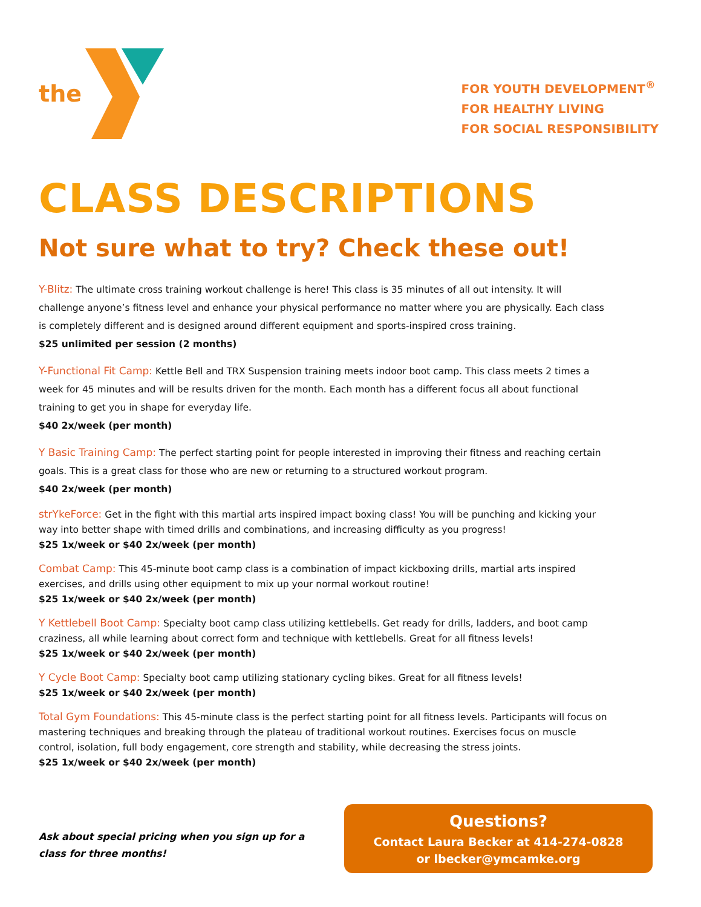the
FOR YOUTH DEVELOPMENT<sup>®</sup>
FOR HEALTHY LIVING
FOR SOCIAL RESPONSIBILITY
CLASS DESCRIPTIONS
Not sure what to try? Check these out!
Y-Blitz: The ultimate cross training workout challenge is here! This class is 35 minutes of all out intensity. It will challenge anyone’s fitness level and enhance your physical performance no matter where you are physically. Each class is completely different and is designed around different equipment and sports-inspired cross training.
$25 unlimited per session (2 months)
Y-Functional Fit Camp: Kettle Bell and TRX Suspension training meets indoor boot camp. This class meets 2 times a week for 45 minutes and will be results driven for the month. Each month has a different focus all about functional training to get you in shape for everyday life.
$40 2x/week (per month)
Y Basic Training Camp: The perfect starting point for people interested in improving their fitness and reaching certain goals. This is a great class for those who are new or returning to a structured workout program.
$40 2x/week (per month)
strYkeForce: Get in the fight with this martial arts inspired impact boxing class! You will be punching and kicking your way into better shape with timed drills and combinations, and increasing difficulty as you progress!
$25 1x/week or $40 2x/week (per month)
Combat Camp: This 45-minute boot camp class is a combination of impact kickboxing drills, martial arts inspired exercises, and drills using other equipment to mix up your normal workout routine!
$25 1x/week or $40 2x/week (per month)
Y Kettlebell Boot Camp: Specialty boot camp class utilizing kettlebells. Get ready for drills, ladders, and boot camp craziness, all while learning about correct form and technique with kettlebells. Great for all fitness levels!
$25 1x/week or $40 2x/week (per month)
Y Cycle Boot Camp: Specialty boot camp utilizing stationary cycling bikes. Great for all fitness levels!
$25 1x/week or $40 2x/week (per month)
Total Gym Foundations: This 45-minute class is the perfect starting point for all fitness levels. Participants will focus on mastering techniques and breaking through the plateau of traditional workout routines. Exercises focus on muscle control, isolation, full body engagement, core strength and stability, while decreasing the stress joints.
$25 1x/week or $40 2x/week (per month)
Ask about special pricing when you sign up for a class for three months!
Questions?
Contact Laura Becker at 414-274-0828
or lbecker@ymcamke.org